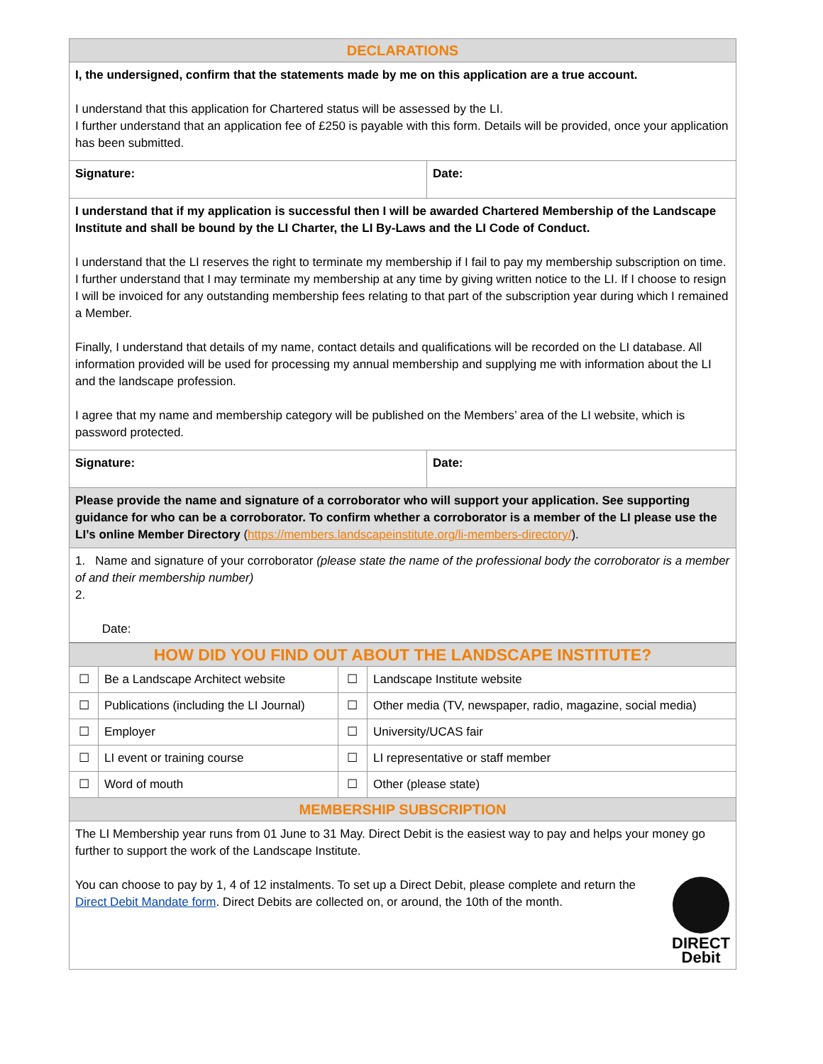| DECLARATIONS | |
| --- | --- |
| I, the undersigned, confirm that the statements made by me on this application are a true account. I understand that this application for Chartered status will be assessed by the LI. I further understand that an application fee of £250 is payable with this form. Details will be provided, once your application has been submitted. | |
| Signature: | Date: |
| I understand that if my application is successful then I will be awarded Chartered Membership of the Landscape Institute and shall be bound by the LI Charter, the LI By-Laws and the LI Code of Conduct. I understand that the LI reserves the right to terminate my membership if I fail to pay my membership subscription on time. I further understand that I may terminate my membership at any time by giving written notice to the LI. If I choose to resign I will be invoiced for any outstanding membership fees relating to that part of the subscription year during which I remained a Member. Finally, I understand that details of my name, contact details and qualifications will be recorded on the LI database. All information provided will be used for processing my annual membership and supplying me with information about the LI and the landscape profession. I agree that my name and membership category will be published on the Members’ area of the LI website, which is password protected. | |
| Signature: | Date: |
| Please provide the name and signature of a corroborator who will support your application. See supporting guidance for who can be a corroborator. To confirm whether a corroborator is a member of the LI please use the LI’s online Member Directory ( https://members.landscapeinstitute.org/li-members-directory/ ). | |
| 1. Name and signature of your corroborator (please state the name of the professional body the corroborator is a member of and their membership number) 2. Date: | |
| HOW DID YOU FIND OUT ABOUT THE LANDSCAPE INSTITUTE? | | | |
| --- | --- | --- | --- |
| ☐ | Be a Landscape Architect website | ☐ | Landscape Institute website |
| ☐ | Publications (including the LI Journal) | ☐ | Other media (TV, newspaper, radio, magazine, social media) |
| ☐ | Employer | ☐ | University/UCAS fair |
| ☐ | LI event or training course | ☐ | LI representative or staff member |
| ☐ | Word of mouth | ☐ | Other (please state) |
| MEMBERSHIP SUBSCRIPTION | | | |
| The LI Membership year runs from 01 June to 31 May. Direct Debit is the easiest way to pay and helps your money go further to support the work of the Landscape Institute. DIRECT Debit You can choose to pay by 1, 4 of 12 instalments. To set up a Direct Debit, please complete and return the Direct Debit Mandate form . Direct Debits are collected on, or around, the 10th of the month. | | | |